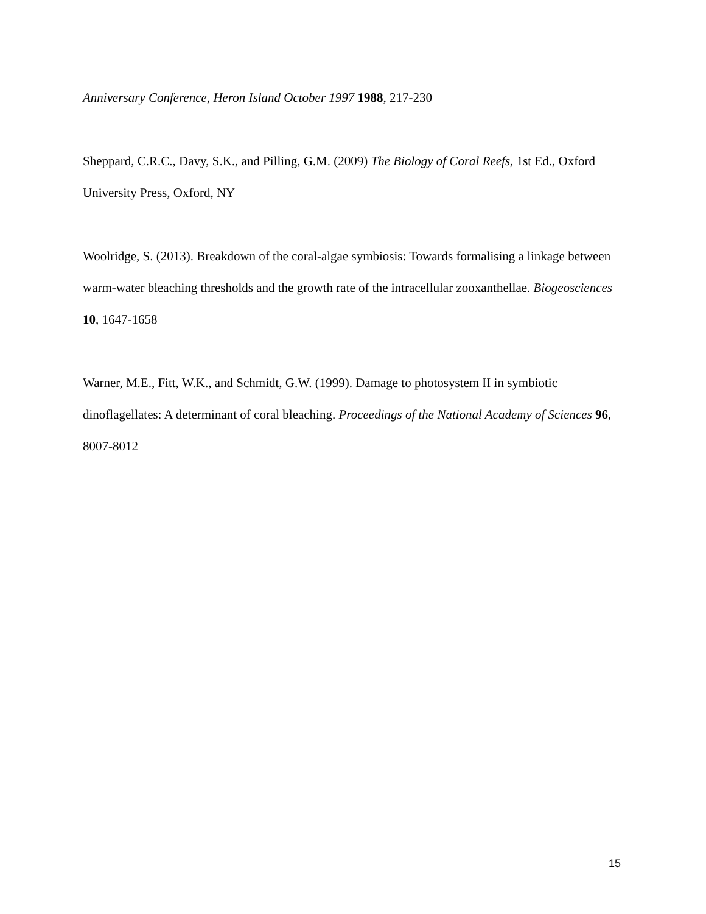Anniversary Conference, Heron Island October 1997 1988, 217-230
Sheppard, C.R.C., Davy, S.K., and Pilling, G.M. (2009) The Biology of Coral Reefs, 1st Ed., Oxford University Press, Oxford, NY
Woolridge, S. (2013). Breakdown of the coral-algae symbiosis: Towards formalising a linkage between warm-water bleaching thresholds and the growth rate of the intracellular zooxanthellae. Biogeosciences 10, 1647-1658
Warner, M.E., Fitt, W.K., and Schmidt, G.W. (1999). Damage to photosystem II in symbiotic dinoflagellates: A determinant of coral bleaching. Proceedings of the National Academy of Sciences 96, 8007-8012
15